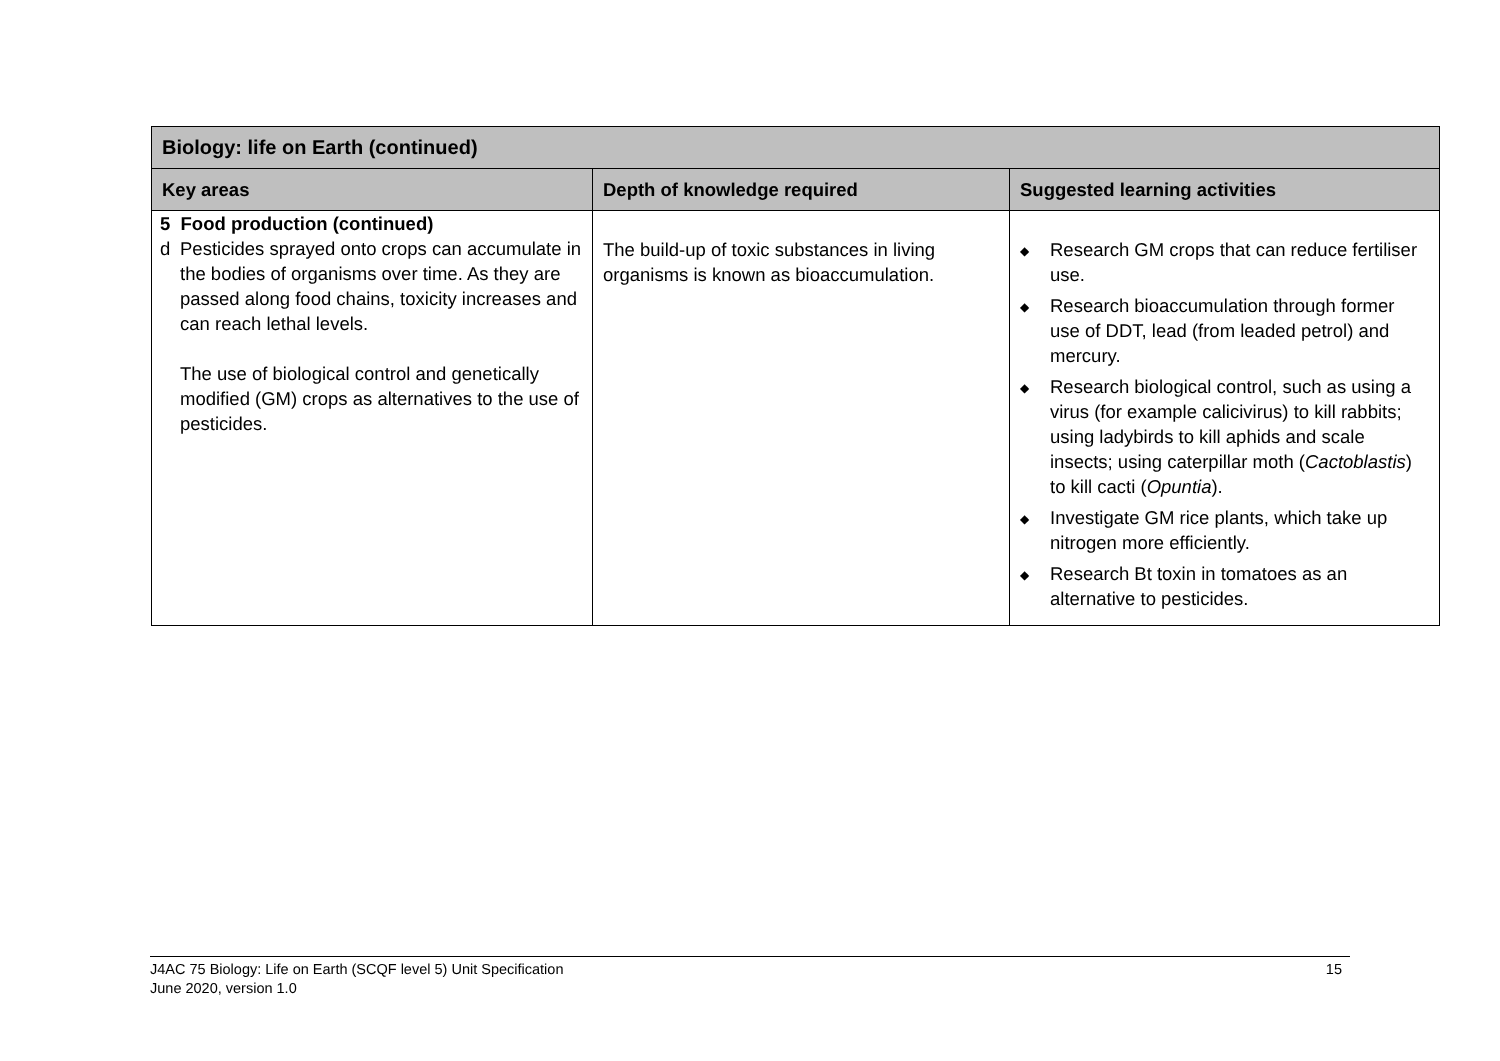| Biology: life on Earth (continued) | | |
| --- | --- | --- |
| Key areas | Depth of knowledge required | Suggested learning activities |
| 5 Food production (continued) d Pesticides sprayed onto crops can accumulate in the bodies of organisms over time. As they are passed along food chains, toxicity increases and can reach lethal levels. The use of biological control and genetically modified (GM) crops as alternatives to the use of pesticides. | The build-up of toxic substances in living organisms is known as bioaccumulation. | ◆ Research GM crops that can reduce fertiliser use. ◆ Research bioaccumulation through former use of DDT, lead (from leaded petrol) and mercury. ◆ Research biological control, such as using a virus (for example calicivirus) to kill rabbits; using ladybirds to kill aphids and scale insects; using caterpillar moth ( Cactoblastis ) to kill cacti ( Opuntia ). ◆ Investigate GM rice plants, which take up nitrogen more efficiently. ◆ Research Bt toxin in tomatoes as an alternative to pesticides. |
J4AC 75 Biology: Life on Earth (SCQF level 5) Unit Specification
June 2020, version 1.0
15